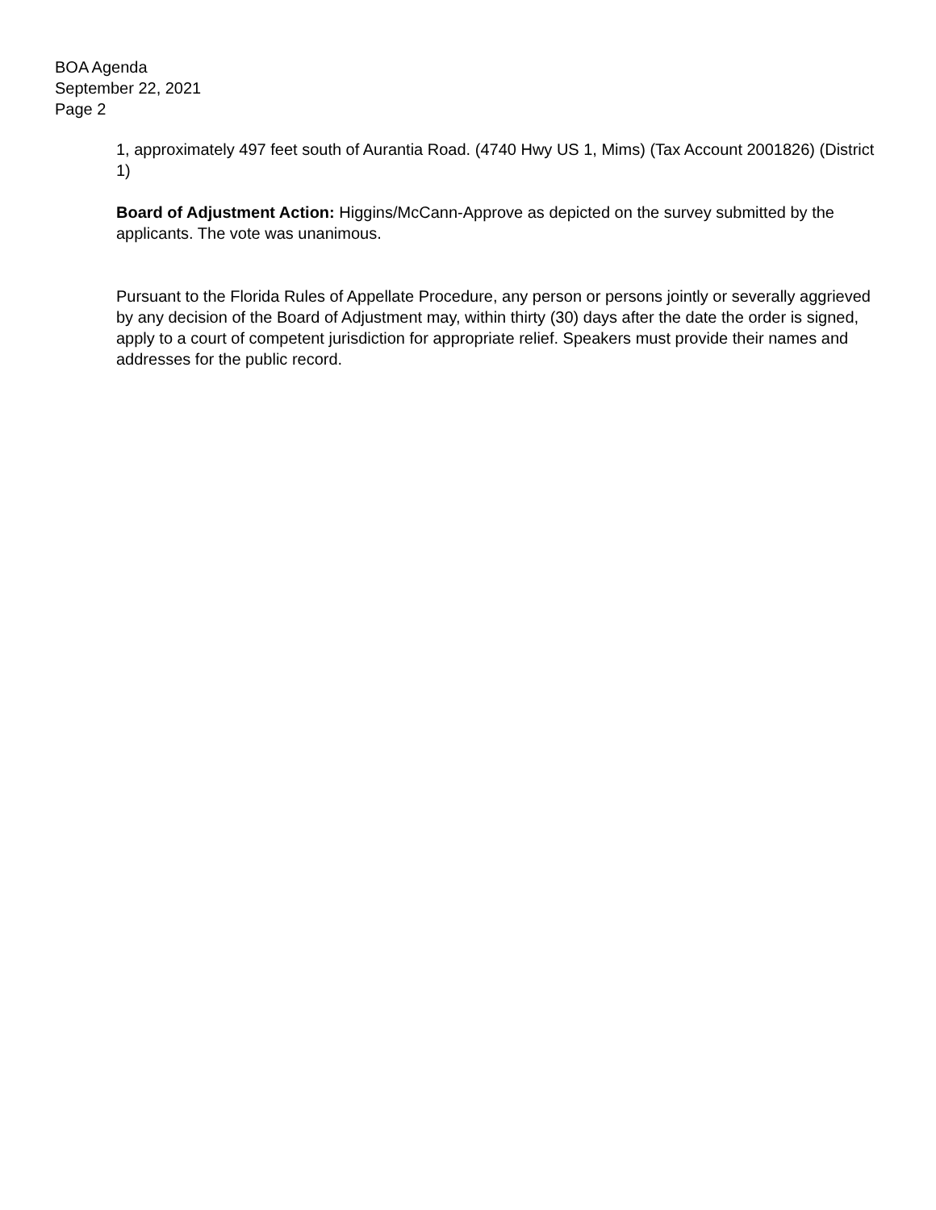BOA Agenda
September 22, 2021
Page 2
1, approximately 497 feet south of Aurantia Road. (4740 Hwy US 1, Mims) (Tax Account 2001826) (District 1)
Board of Adjustment Action: Higgins/McCann-Approve as depicted on the survey submitted by the applicants. The vote was unanimous.
Pursuant to the Florida Rules of Appellate Procedure, any person or persons jointly or severally aggrieved by any decision of the Board of Adjustment may, within thirty (30) days after the date the order is signed, apply to a court of competent jurisdiction for appropriate relief. Speakers must provide their names and addresses for the public record.